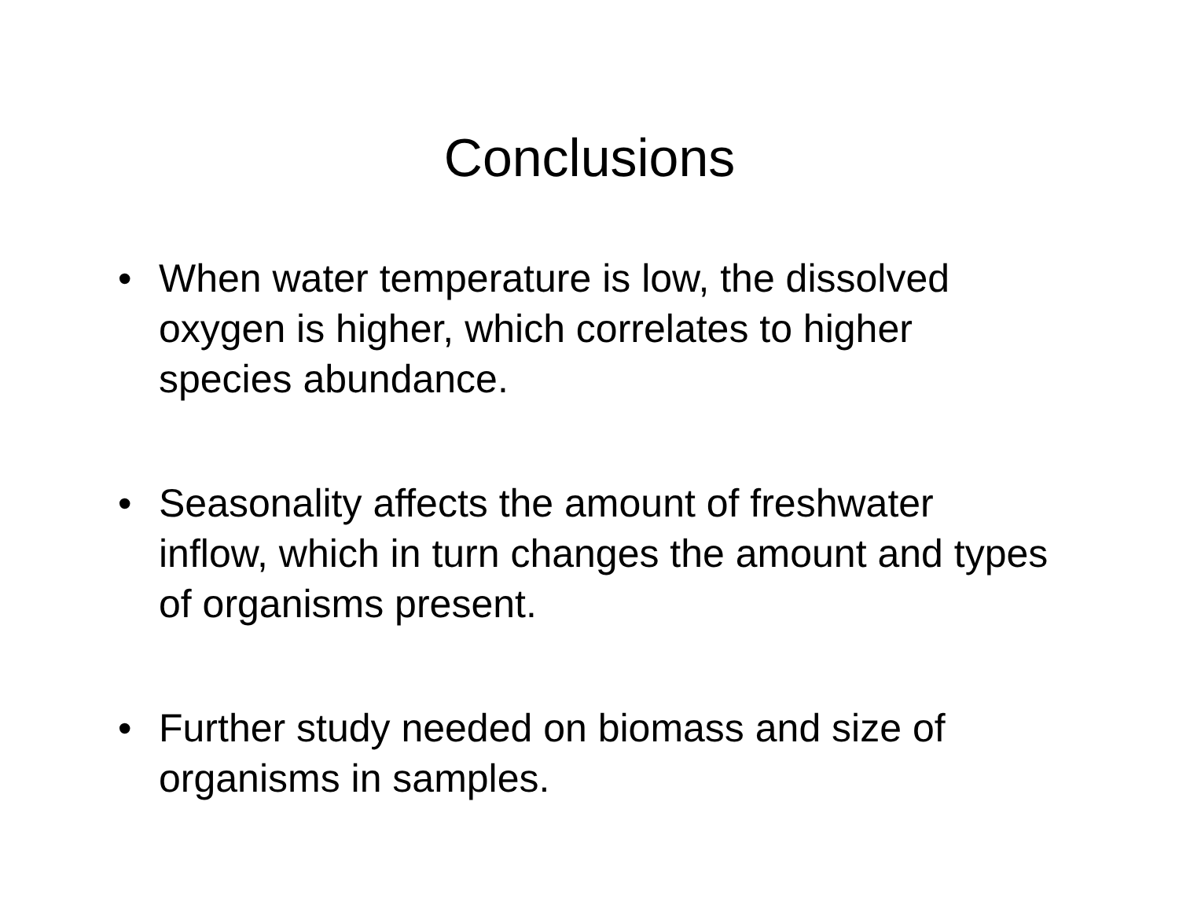Conclusions
• When water temperature is low, the dissolved oxygen is higher, which correlates to higher species abundance.
• Seasonality affects the amount of freshwater inflow, which in turn changes the amount and types of organisms present.
• Further study needed on biomass and size of organisms in samples.